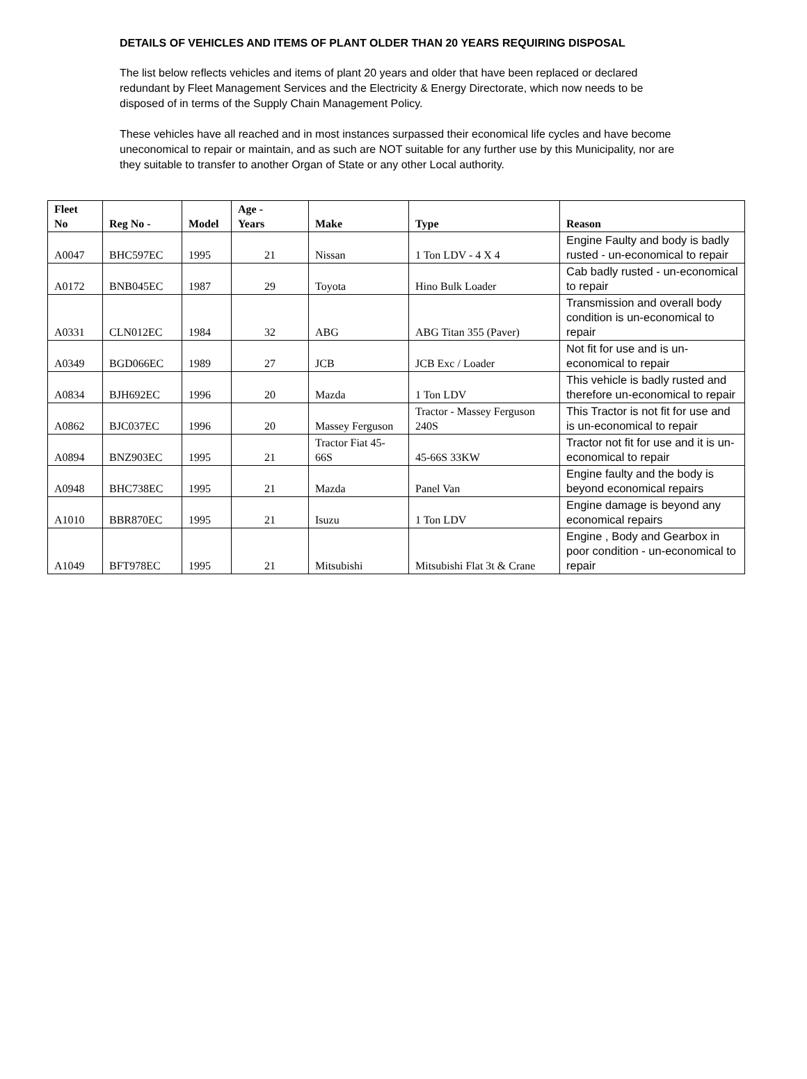DETAILS OF VEHICLES AND ITEMS OF PLANT OLDER THAN 20 YEARS REQUIRING DISPOSAL
The list below reflects vehicles and items of plant 20 years and older that have been replaced or declared redundant by Fleet Management Services and the Electricity & Energy Directorate, which now needs to be disposed of in terms of the Supply Chain Management Policy.
These vehicles have all reached and in most instances surpassed their economical life cycles and have become uneconomical to repair or maintain, and as such are NOT suitable for any further use by this Municipality, nor are they suitable to transfer to another Organ of State or any other Local authority.
| Fleet No | Reg No - | Model | Age - Years | Make | Type | Reason |
| --- | --- | --- | --- | --- | --- | --- |
| A0047 | BHC597EC | 1995 | 21 | Nissan | 1 Ton LDV - 4 X 4 | Engine Faulty and body is badly rusted - un-economical to repair |
| A0172 | BNB045EC | 1987 | 29 | Toyota | Hino Bulk Loader | Cab badly rusted - un-economical to repair |
| A0331 | CLN012EC | 1984 | 32 | ABG | ABG Titan 355 (Paver) | Transmission and overall body condition is un-economical to repair |
| A0349 | BGD066EC | 1989 | 27 | JCB | JCB Exc / Loader | Not fit for use and is un-economical to repair |
| A0834 | BJH692EC | 1996 | 20 | Mazda | 1 Ton LDV | This vehicle is badly rusted and therefore un-economical to repair |
| A0862 | BJC037EC | 1996 | 20 | Massey Ferguson | Tractor - Massey Ferguson 240S | This Tractor is not fit for use and is un-economical to repair |
| A0894 | BNZ903EC | 1995 | 21 | Tractor Fiat 45-66S | 45-66S 33KW | Tractor not fit for use and it is un-economical to repair |
| A0948 | BHC738EC | 1995 | 21 | Mazda | Panel Van | Engine faulty and the body is beyond economical repairs |
| A1010 | BBR870EC | 1995 | 21 | Isuzu | 1 Ton LDV | Engine damage is beyond any economical repairs |
| A1049 | BFT978EC | 1995 | 21 | Mitsubishi | Mitsubishi Flat 3t & Crane | Engine , Body and Gearbox in poor condition - un-economical to repair |